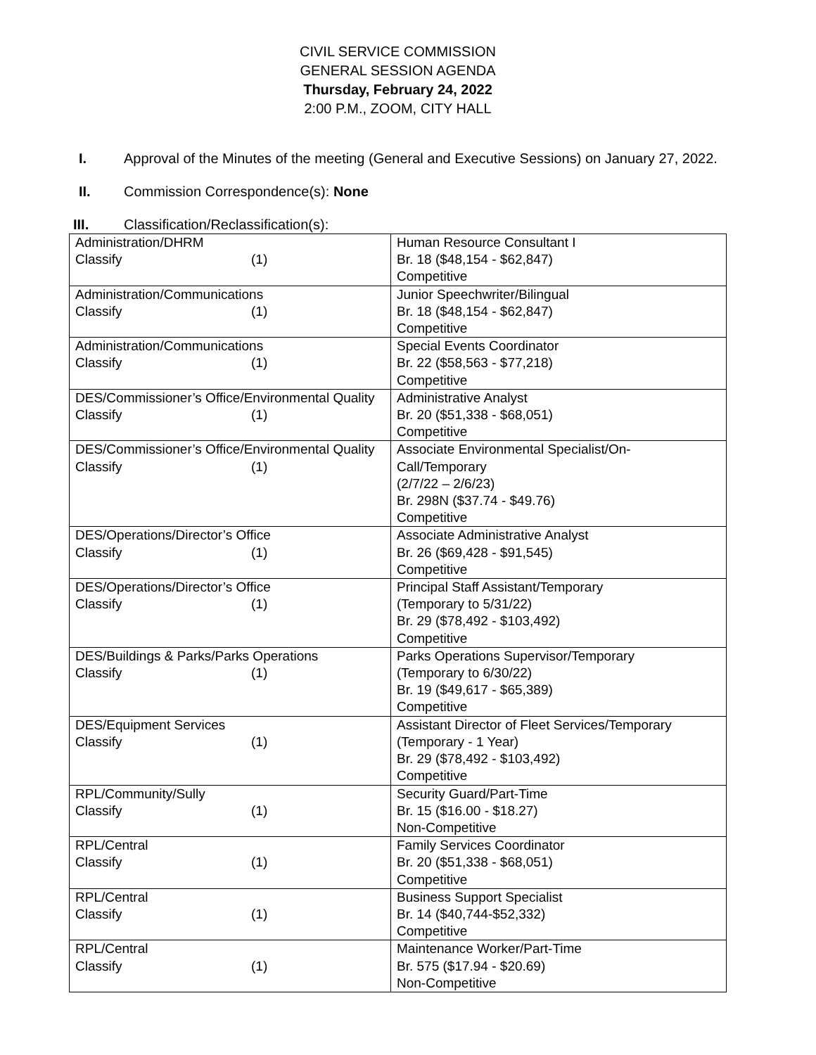CIVIL SERVICE COMMISSION
GENERAL SESSION AGENDA
Thursday, February 24, 2022
2:00 P.M., ZOOM, CITY HALL
I. Approval of the Minutes of the meeting (General and Executive Sessions) on January 27, 2022.
II. Commission Correspondence(s): None
III. Classification/Reclassification(s):
| Administration/DHRM Classify (1) | Human Resource Consultant I Br. 18 ($48,154 - $62,847) Competitive |
| Administration/Communications Classify (1) | Junior Speechwriter/Bilingual Br. 18 ($48,154 - $62,847) Competitive |
| Administration/Communications Classify (1) | Special Events Coordinator Br. 22 ($58,563 - $77,218) Competitive |
| DES/Commissioner’s Office/Environmental Quality Classify (1) | Administrative Analyst Br. 20 ($51,338 - $68,051) Competitive |
| DES/Commissioner’s Office/Environmental Quality Classify (1) | Associate Environmental Specialist/On-Call/Temporary (2/7/22 – 2/6/23) Br. 298N ($37.74 - $49.76) Competitive |
| DES/Operations/Director’s Office Classify (1) | Associate Administrative Analyst Br. 26 ($69,428 - $91,545) Competitive |
| DES/Operations/Director’s Office Classify (1) | Principal Staff Assistant/Temporary (Temporary to 5/31/22) Br. 29 ($78,492 - $103,492) Competitive |
| DES/Buildings & Parks/Parks Operations Classify (1) | Parks Operations Supervisor/Temporary (Temporary to 6/30/22) Br. 19 ($49,617 - $65,389) Competitive |
| DES/Equipment Services Classify (1) | Assistant Director of Fleet Services/Temporary (Temporary - 1 Year) Br. 29 ($78,492 - $103,492) Competitive |
| RPL/Community/Sully Classify (1) | Security Guard/Part-Time Br. 15 ($16.00 - $18.27) Non-Competitive |
| RPL/Central Classify (1) | Family Services Coordinator Br. 20 ($51,338 - $68,051) Competitive |
| RPL/Central Classify (1) | Business Support Specialist Br. 14 ($40,744-$52,332) Competitive |
| RPL/Central Classify (1) | Maintenance Worker/Part-Time Br. 575 ($17.94 - $20.69) Non-Competitive |